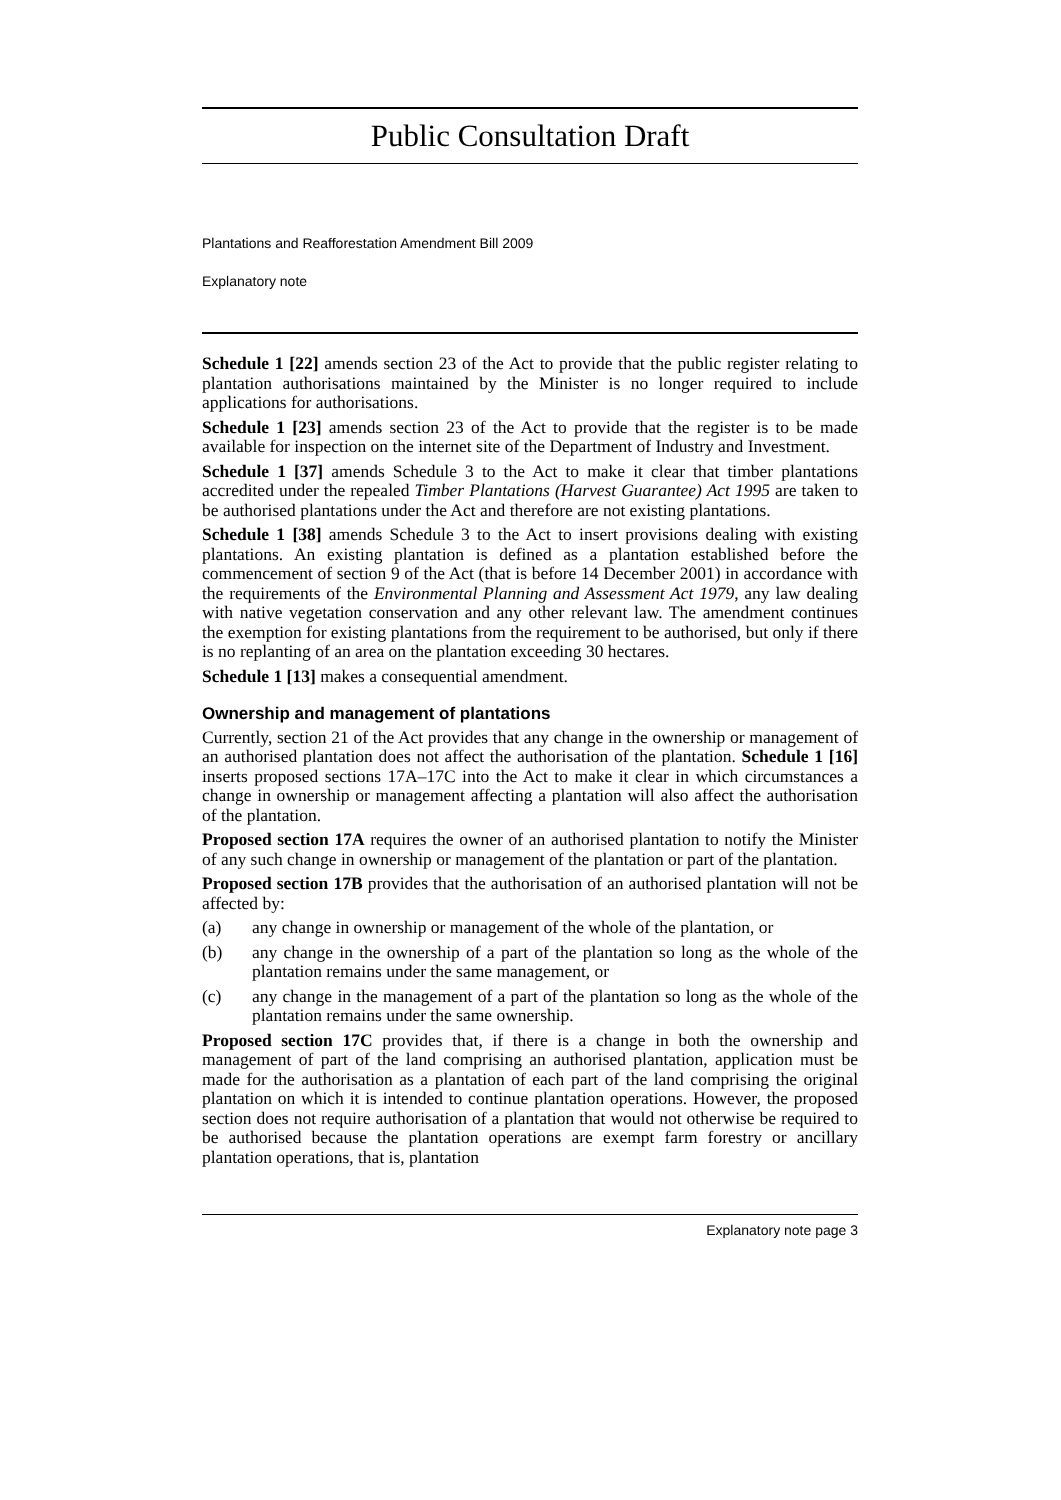Public Consultation Draft
Plantations and Reafforestation Amendment Bill 2009
Explanatory note
Schedule 1 [22] amends section 23 of the Act to provide that the public register relating to plantation authorisations maintained by the Minister is no longer required to include applications for authorisations.
Schedule 1 [23] amends section 23 of the Act to provide that the register is to be made available for inspection on the internet site of the Department of Industry and Investment.
Schedule 1 [37] amends Schedule 3 to the Act to make it clear that timber plantations accredited under the repealed Timber Plantations (Harvest Guarantee) Act 1995 are taken to be authorised plantations under the Act and therefore are not existing plantations.
Schedule 1 [38] amends Schedule 3 to the Act to insert provisions dealing with existing plantations. An existing plantation is defined as a plantation established before the commencement of section 9 of the Act (that is before 14 December 2001) in accordance with the requirements of the Environmental Planning and Assessment Act 1979, any law dealing with native vegetation conservation and any other relevant law. The amendment continues the exemption for existing plantations from the requirement to be authorised, but only if there is no replanting of an area on the plantation exceeding 30 hectares.
Schedule 1 [13] makes a consequential amendment.
Ownership and management of plantations
Currently, section 21 of the Act provides that any change in the ownership or management of an authorised plantation does not affect the authorisation of the plantation. Schedule 1 [16] inserts proposed sections 17A–17C into the Act to make it clear in which circumstances a change in ownership or management affecting a plantation will also affect the authorisation of the plantation.
Proposed section 17A requires the owner of an authorised plantation to notify the Minister of any such change in ownership or management of the plantation or part of the plantation.
Proposed section 17B provides that the authorisation of an authorised plantation will not be affected by:
(a) any change in ownership or management of the whole of the plantation, or
(b) any change in the ownership of a part of the plantation so long as the whole of the plantation remains under the same management, or
(c) any change in the management of a part of the plantation so long as the whole of the plantation remains under the same ownership.
Proposed section 17C provides that, if there is a change in both the ownership and management of part of the land comprising an authorised plantation, application must be made for the authorisation as a plantation of each part of the land comprising the original plantation on which it is intended to continue plantation operations. However, the proposed section does not require authorisation of a plantation that would not otherwise be required to be authorised because the plantation operations are exempt farm forestry or ancillary plantation operations, that is, plantation
Explanatory note page 3